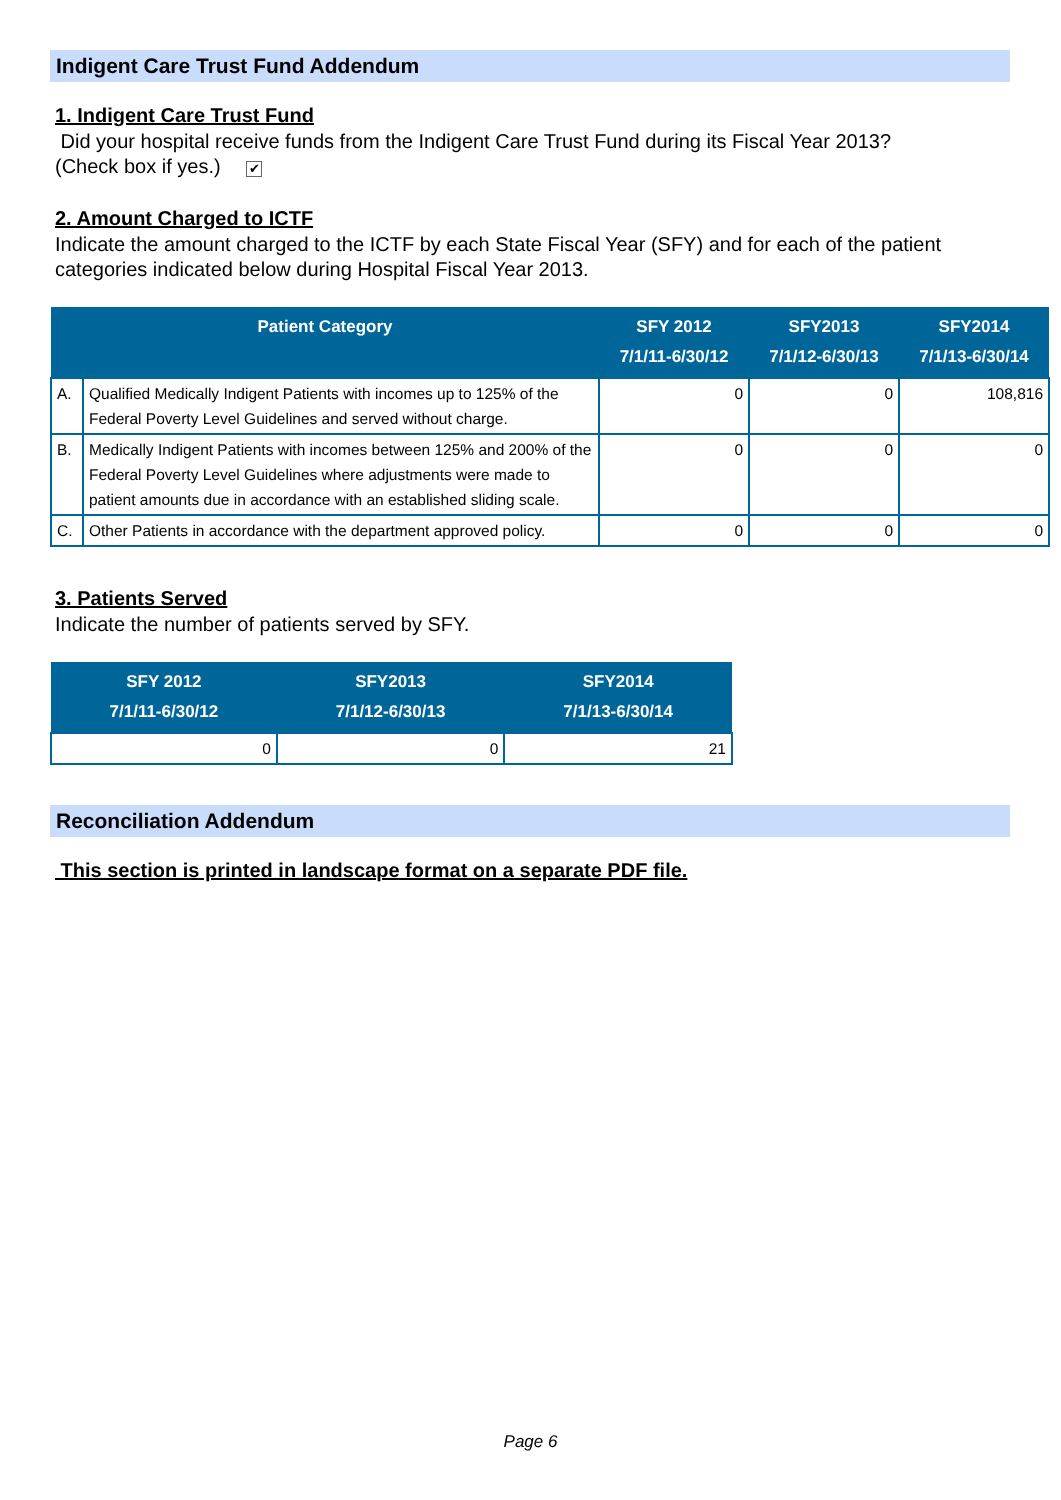Indigent Care Trust Fund Addendum
1. Indigent Care Trust Fund
Did your hospital receive funds from the Indigent Care Trust Fund during its Fiscal Year 2013?
(Check box if yes.) ✔
2. Amount Charged to ICTF
Indicate the amount charged to the ICTF by each State Fiscal Year (SFY) and for each of the patient categories indicated below during Hospital Fiscal Year 2013.
| Patient Category | | SFY 2012 7/1/11-6/30/12 | SFY2013 7/1/12-6/30/13 | SFY2014 7/1/13-6/30/14 |
| --- | --- | --- | --- | --- |
| A. | Qualified Medically Indigent Patients with incomes up to 125% of the Federal Poverty Level Guidelines and served without charge. | 0 | 0 | 108,816 |
| B. | Medically Indigent Patients with incomes between 125% and 200% of the Federal Poverty Level Guidelines where adjustments were made to patient amounts due in accordance with an established sliding scale. | 0 | 0 | 0 |
| C. | Other Patients in accordance with the department approved policy. | 0 | 0 | 0 |
3. Patients Served
Indicate the number of patients served by SFY.
| SFY 2012 7/1/11-6/30/12 | SFY2013 7/1/12-6/30/13 | SFY2014 7/1/13-6/30/14 |
| --- | --- | --- |
| 0 | 0 | 21 |
Reconciliation Addendum
This section is printed in landscape format on a separate PDF file.
Page 6